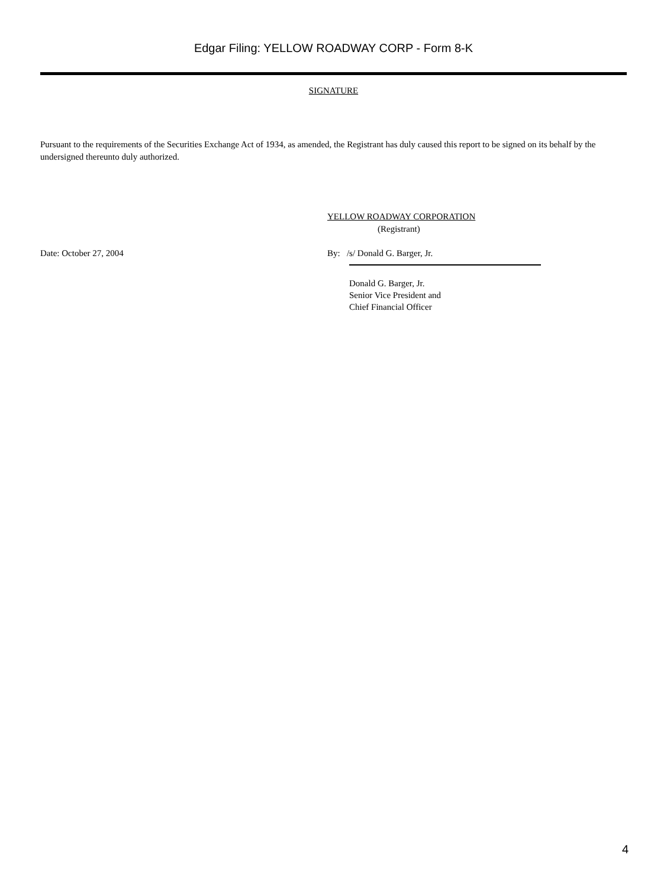Edgar Filing: YELLOW ROADWAY CORP - Form 8-K
SIGNATURE
Pursuant to the requirements of the Securities Exchange Act of 1934, as amended, the Registrant has duly caused this report to be signed on its behalf by the undersigned thereunto duly authorized.
YELLOW ROADWAY CORPORATION
(Registrant)
Date: October 27, 2004 By: /s/ Donald G. Barger, Jr.
Donald G. Barger, Jr.
Senior Vice President and
Chief Financial Officer
4